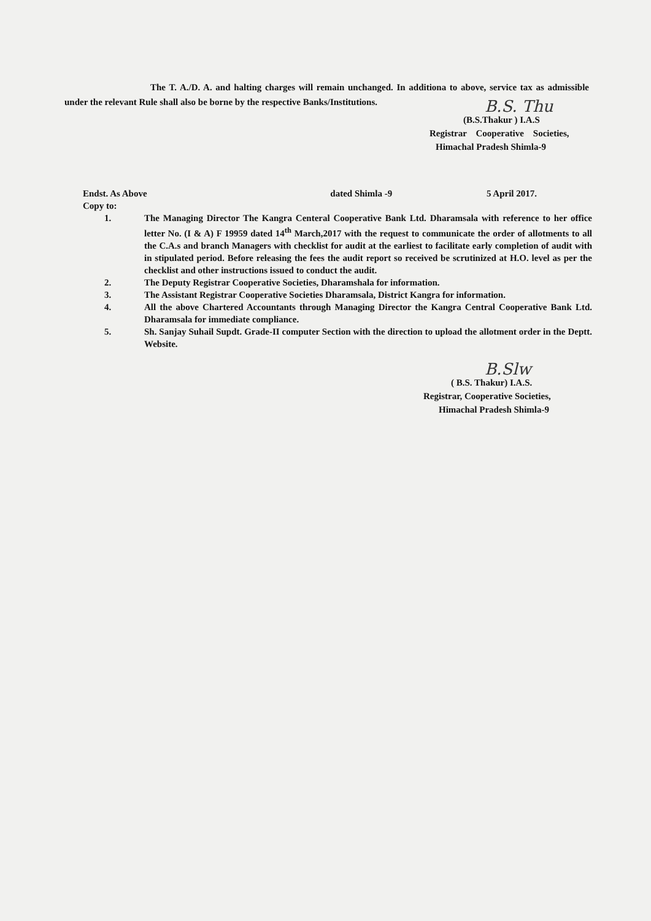The T. A./D. A. and halting charges will remain unchanged. In additiona to above, service tax as admissible under the relevant Rule shall also be borne by the respective Banks/Institutions.
B.S. Thu
(B.S.Thakur ) I.A.S
Registrar Cooperative Societies,
Himachal Pradesh Shimla-9
Endst. As Above dated Shimla -9 5 April 2017.
Copy to:
1. The Managing Director The Kangra Centeral Cooperative Bank Ltd. Dharamsala with reference to her office letter No. (I & A) F 19959 dated 14<sup>th</sup> March,2017 with the request to communicate the order of allotments to all the C.A.s and branch Managers with checklist for audit at the earliest to facilitate early completion of audit with in stipulated period. Before releasing the fees the audit report so received be scrutinized at H.O. level as per the checklist and other instructions issued to conduct the audit.
2. The Deputy Registrar Cooperative Societies, Dharamshala for information.
3. The Assistant Registrar Cooperative Societies Dharamsala, District Kangra for information.
4. All the above Chartered Accountants through Managing Director the Kangra Central Cooperative Bank Ltd. Dharamsala for immediate compliance.
5. Sh. Sanjay Suhail Supdt. Grade-II computer Section with the direction to upload the allotment order in the Deptt. Website.
B.Slw
( B.S. Thakur) I.A.S.
Registrar, Cooperative Societies,
Himachal Pradesh Shimla-9